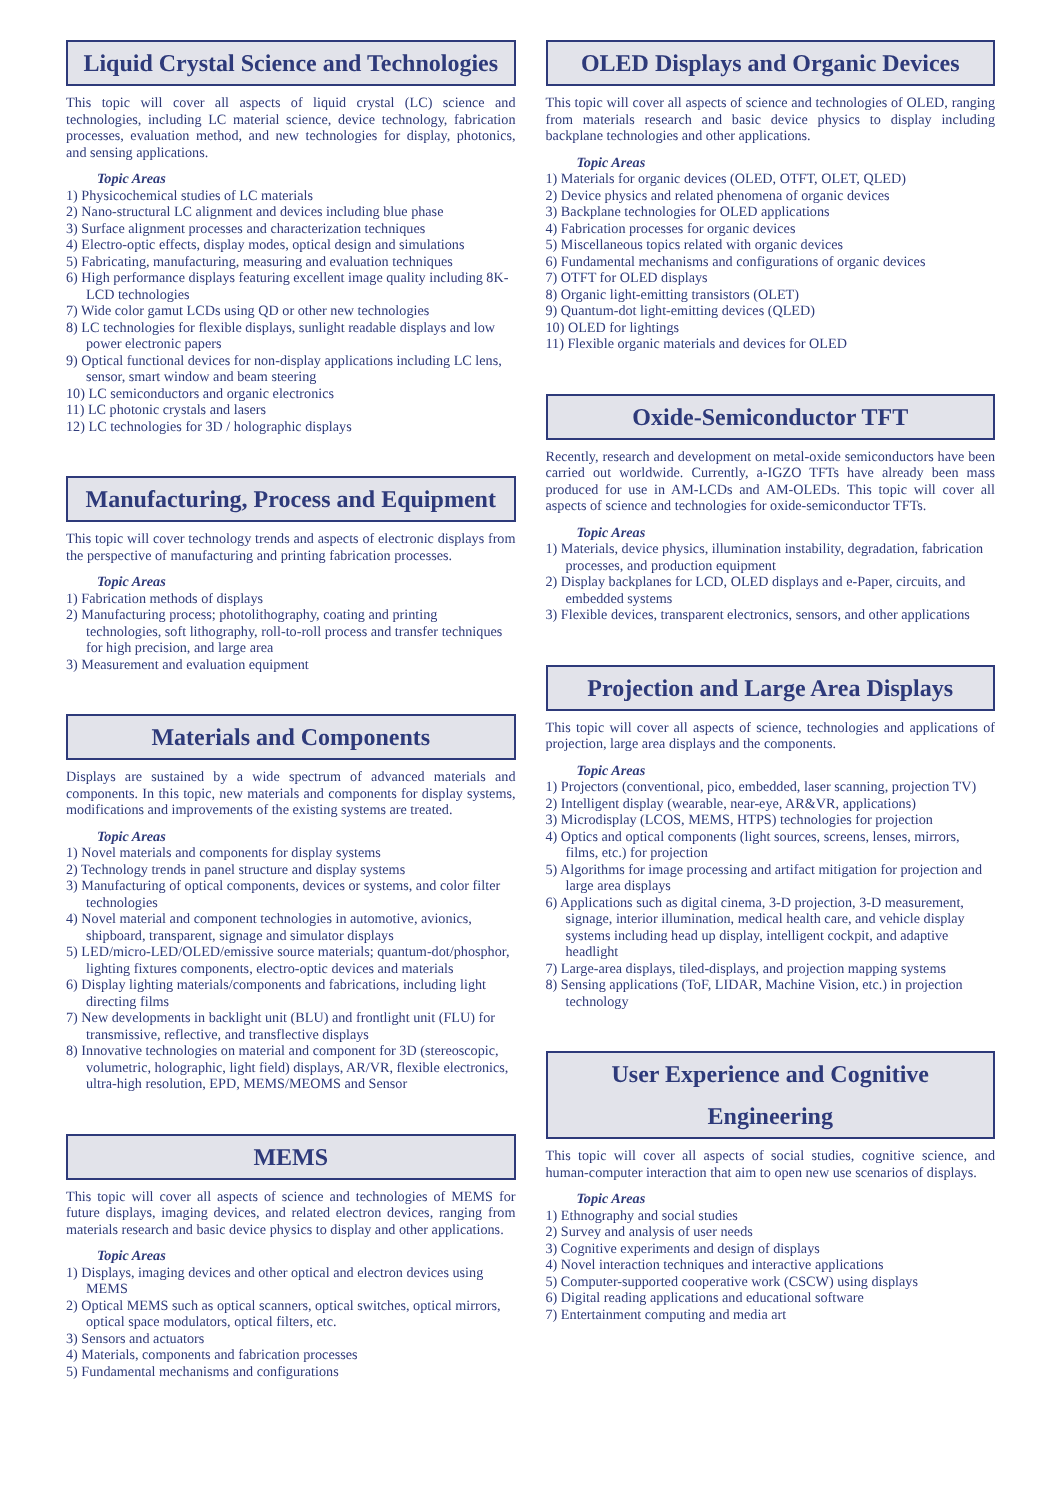Liquid Crystal Science and Technologies
This topic will cover all aspects of liquid crystal (LC) science and technologies, including LC material science, device technology, fabrication processes, evaluation method, and new technologies for display, photonics, and sensing applications.
Topic Areas
1) Physicochemical studies of LC materials
2) Nano-structural LC alignment and devices including blue phase
3) Surface alignment processes and characterization techniques
4) Electro-optic effects, display modes, optical design and simulations
5) Fabricating, manufacturing, measuring and evaluation techniques
6) High performance displays featuring excellent image quality including 8K-LCD technologies
7) Wide color gamut LCDs using QD or other new technologies
8) LC technologies for flexible displays, sunlight readable displays and low power electronic papers
9) Optical functional devices for non-display applications including LC lens, sensor, smart window and beam steering
10) LC semiconductors and organic electronics
11) LC photonic crystals and lasers
12) LC technologies for 3D / holographic displays
Manufacturing, Process and Equipment
This topic will cover technology trends and aspects of electronic displays from the perspective of manufacturing and printing fabrication processes.
Topic Areas
1) Fabrication methods of displays
2) Manufacturing process; photolithography, coating and printing technologies, soft lithography, roll-to-roll process and transfer techniques for high precision, and large area
3) Measurement and evaluation equipment
Materials and Components
Displays are sustained by a wide spectrum of advanced materials and components. In this topic, new materials and components for display systems, modifications and improvements of the existing systems are treated.
Topic Areas
1) Novel materials and components for display systems
2) Technology trends in panel structure and display systems
3) Manufacturing of optical components, devices or systems, and color filter technologies
4) Novel material and component technologies in automotive, avionics, shipboard, transparent, signage and simulator displays
5) LED/micro-LED/OLED/emissive source materials; quantum-dot/phosphor, lighting fixtures components, electro-optic devices and materials
6) Display lighting materials/components and fabrications, including light directing films
7) New developments in backlight unit (BLU) and frontlight unit (FLU) for transmissive, reflective, and transflective displays
8) Innovative technologies on material and component for 3D (stereoscopic, volumetric, holographic, light field) displays, AR/VR, flexible electronics, ultra-high resolution, EPD, MEMS/MEOMS and Sensor
MEMS
This topic will cover all aspects of science and technologies of MEMS for future displays, imaging devices, and related electron devices, ranging from materials research and basic device physics to display and other applications.
Topic Areas
1) Displays, imaging devices and other optical and electron devices using MEMS
2) Optical MEMS such as optical scanners, optical switches, optical mirrors, optical space modulators, optical filters, etc.
3) Sensors and actuators
4) Materials, components and fabrication processes
5) Fundamental mechanisms and configurations
OLED Displays and Organic Devices
This topic will cover all aspects of science and technologies of OLED, ranging from materials research and basic device physics to display including backplane technologies and other applications.
Topic Areas
1) Materials for organic devices (OLED, OTFT, OLET, QLED)
2) Device physics and related phenomena of organic devices
3) Backplane technologies for OLED applications
4) Fabrication processes for organic devices
5) Miscellaneous topics related with organic devices
6) Fundamental mechanisms and configurations of organic devices
7) OTFT for OLED displays
8) Organic light-emitting transistors (OLET)
9) Quantum-dot light-emitting devices (QLED)
10) OLED for lightings
11) Flexible organic materials and devices for OLED
Oxide-Semiconductor TFT
Recently, research and development on metal-oxide semiconductors have been carried out worldwide. Currently, a-IGZO TFTs have already been mass produced for use in AM-LCDs and AM-OLEDs. This topic will cover all aspects of science and technologies for oxide-semiconductor TFTs.
Topic Areas
1) Materials, device physics, illumination instability, degradation, fabrication processes, and production equipment
2) Display backplanes for LCD, OLED displays and e-Paper, circuits, and embedded systems
3) Flexible devices, transparent electronics, sensors, and other applications
Projection and Large Area Displays
This topic will cover all aspects of science, technologies and applications of projection, large area displays and the components.
Topic Areas
1) Projectors (conventional, pico, embedded, laser scanning, projection TV)
2) Intelligent display (wearable, near-eye, AR&VR, applications)
3) Microdisplay (LCOS, MEMS, HTPS) technologies for projection
4) Optics and optical components (light sources, screens, lenses, mirrors, films, etc.) for projection
5) Algorithms for image processing and artifact mitigation for projection and large area displays
6) Applications such as digital cinema, 3-D projection, 3-D measurement, signage, interior illumination, medical health care, and vehicle display systems including head up display, intelligent cockpit, and adaptive headlight
7) Large-area displays, tiled-displays, and projection mapping systems
8) Sensing applications (ToF, LIDAR, Machine Vision, etc.) in projection technology
User Experience and Cognitive Engineering
This topic will cover all aspects of social studies, cognitive science, and human-computer interaction that aim to open new use scenarios of displays.
Topic Areas
1) Ethnography and social studies
2) Survey and analysis of user needs
3) Cognitive experiments and design of displays
4) Novel interaction techniques and interactive applications
5) Computer-supported cooperative work (CSCW) using displays
6) Digital reading applications and educational software
7) Entertainment computing and media art